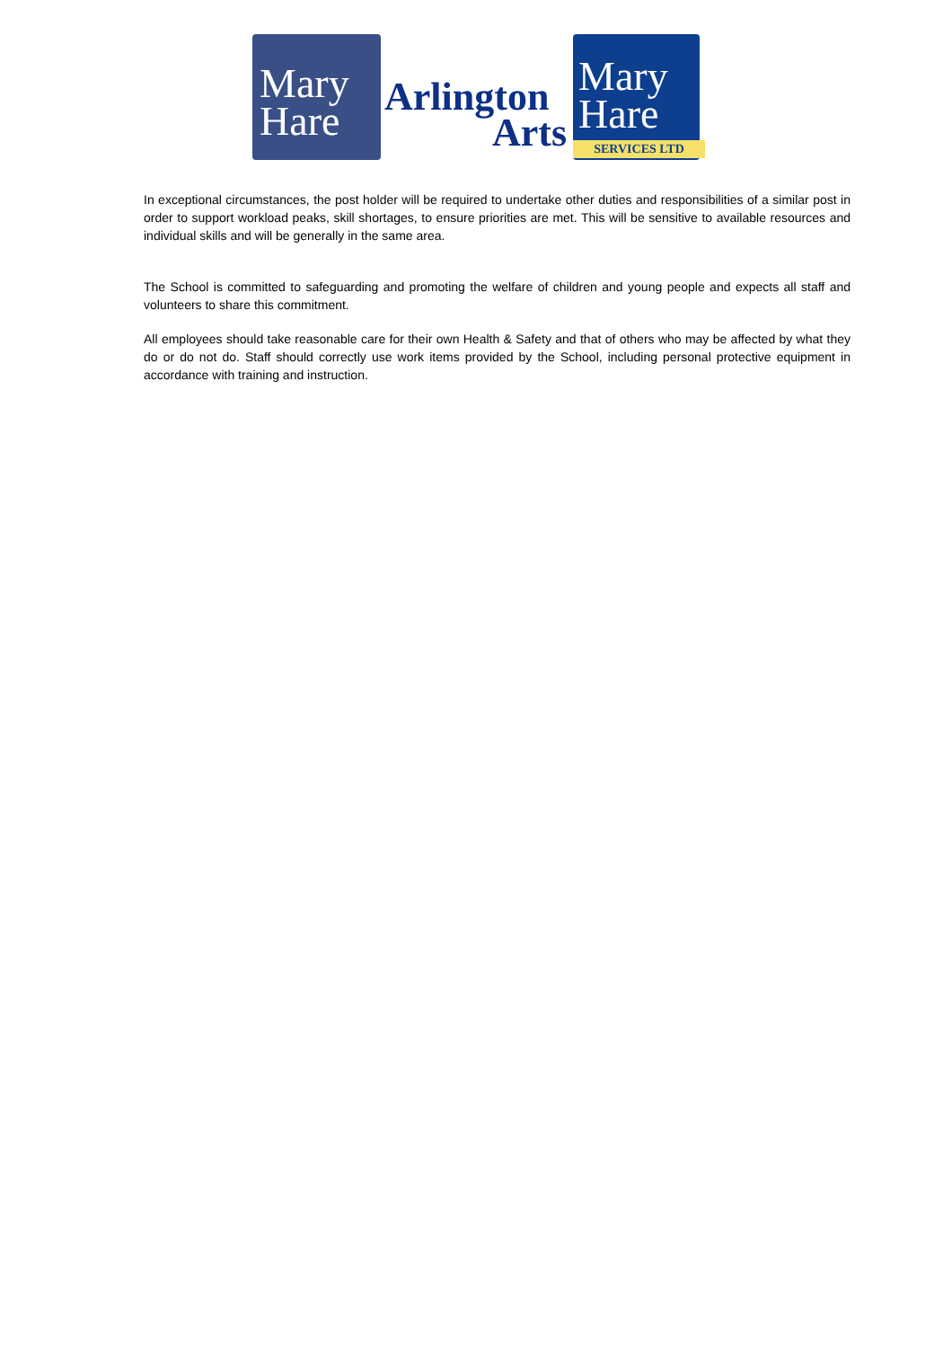Mary
Hare
Arlington
Arts
Mary
Hare
SERVICES LTD
In exceptional circumstances, the post holder will be required to undertake other duties and responsibilities of a similar post in order to support workload peaks, skill shortages, to ensure priorities are met. This will be sensitive to available resources and individual skills and will be generally in the same area.
The School is committed to safeguarding and promoting the welfare of children and young people and expects all staff and volunteers to share this commitment.
All employees should take reasonable care for their own Health & Safety and that of others who may be affected by what they do or do not do. Staff should correctly use work items provided by the School, including personal protective equipment in accordance with training and instruction.